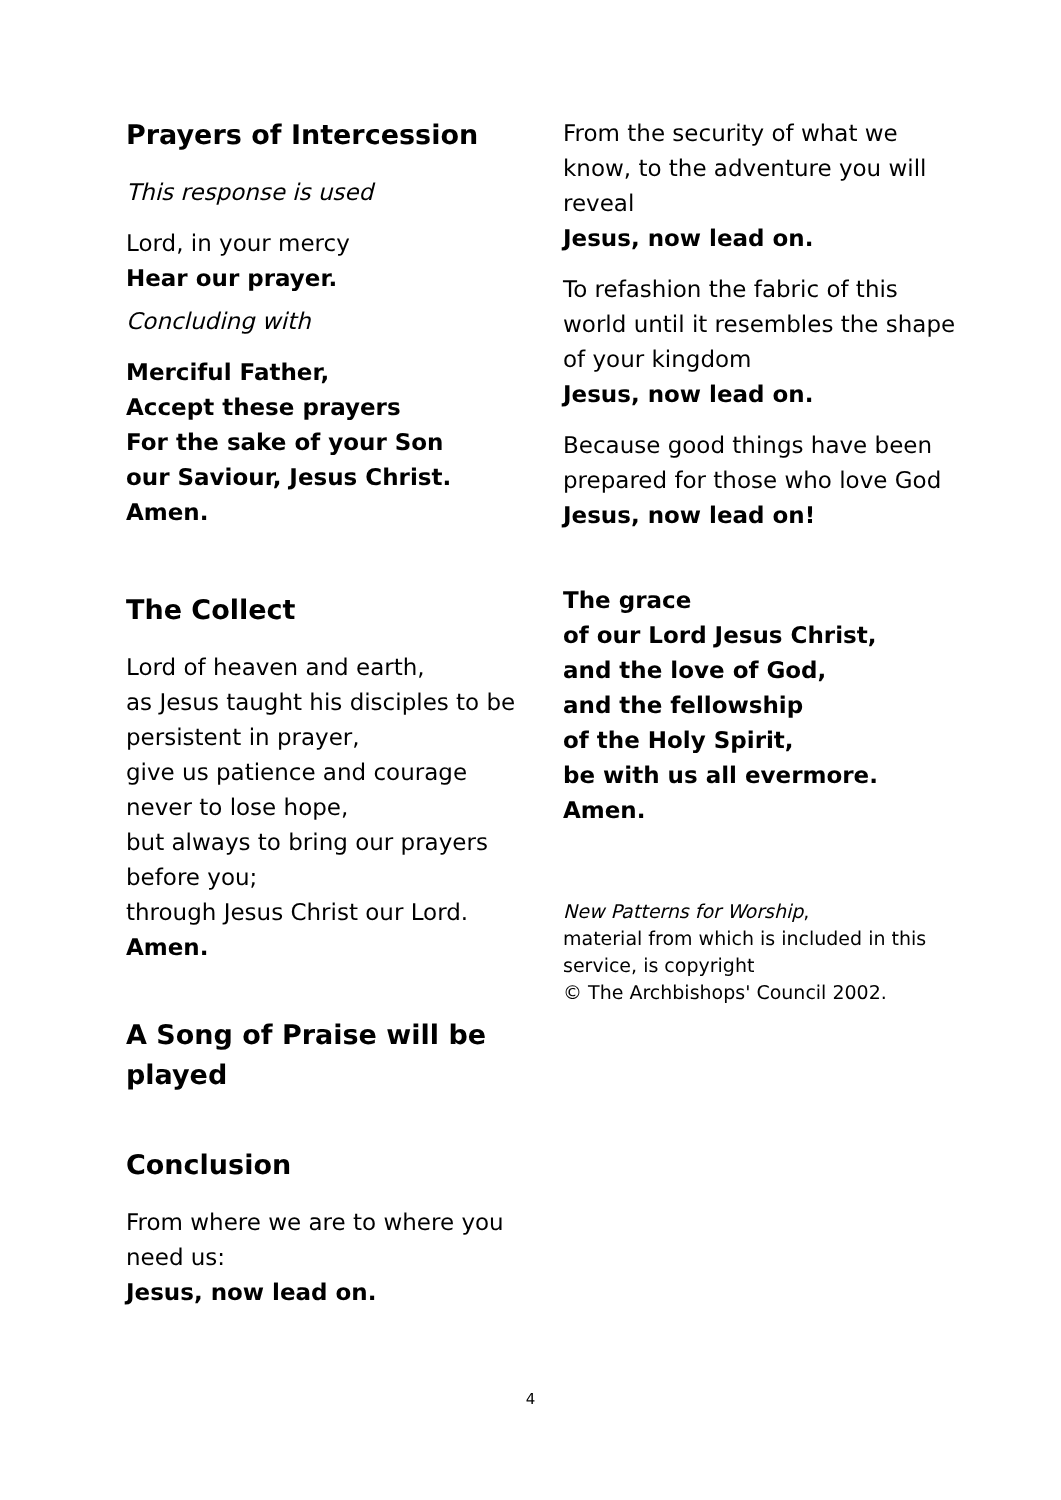Prayers of Intercession
This response is used
Lord, in your mercy
Hear our prayer.
Concluding with
Merciful Father,
Accept these prayers
For the sake of your Son
our Saviour, Jesus Christ.
Amen.
The Collect
Lord of heaven and earth,
as Jesus taught his disciples to be persistent in prayer,
give us patience and courage never to lose hope,
but always to bring our prayers before you;
through Jesus Christ our Lord.
Amen.
A Song of Praise will be played
Conclusion
From where we are to where you need us:
Jesus, now lead on.
From the security of what we know, to the adventure you will reveal
Jesus, now lead on.
To refashion the fabric of this world until it resembles the shape of your kingdom
Jesus, now lead on.
Because good things have been prepared for those who love God
Jesus, now lead on!
The grace
of our Lord Jesus Christ,
and the love of God,
and the fellowship
of the Holy Spirit,
be with us all evermore.
Amen.
New Patterns for Worship,
material from which is included in this service, is copyright
© The Archbishops' Council 2002.
4